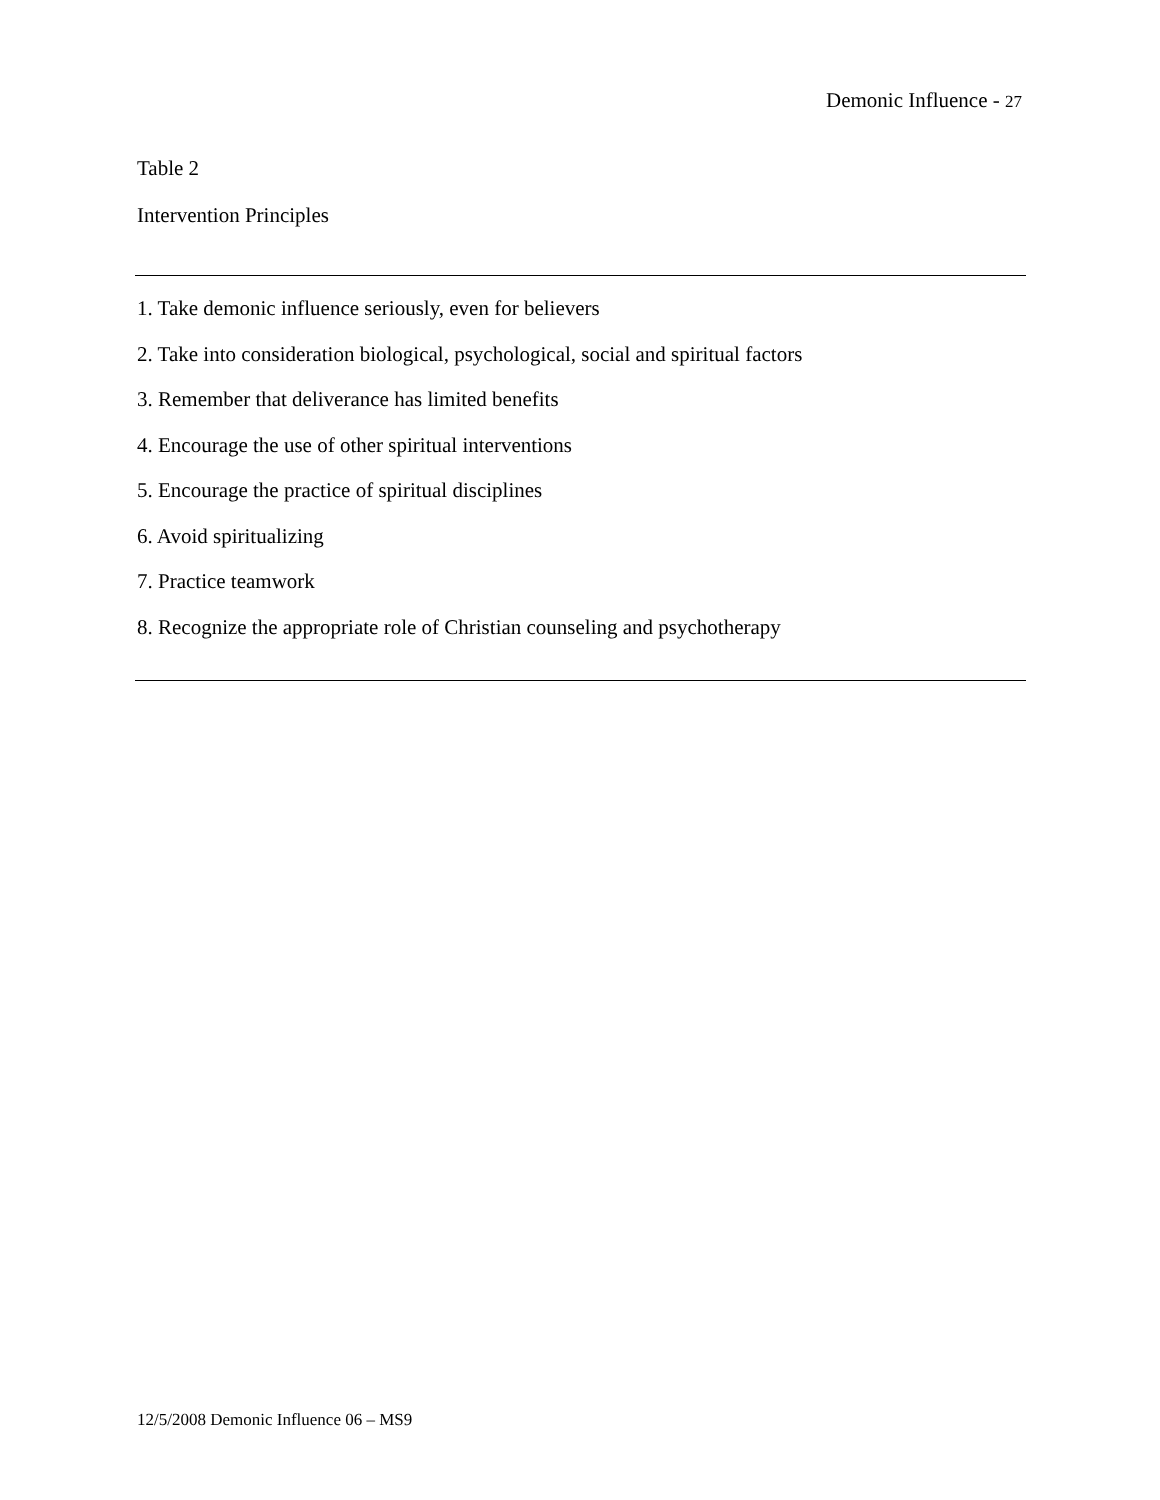Demonic Influence - 27
Table 2
Intervention Principles
| 1. Take demonic influence seriously, even for believers |
| 2. Take into consideration biological, psychological, social and spiritual factors |
| 3. Remember that deliverance has limited benefits |
| 4. Encourage the use of other spiritual interventions |
| 5. Encourage the practice of spiritual disciplines |
| 6. Avoid spiritualizing |
| 7. Practice teamwork |
| 8. Recognize the appropriate role of Christian counseling and psychotherapy |
12/5/2008 Demonic Influence 06 – MS9